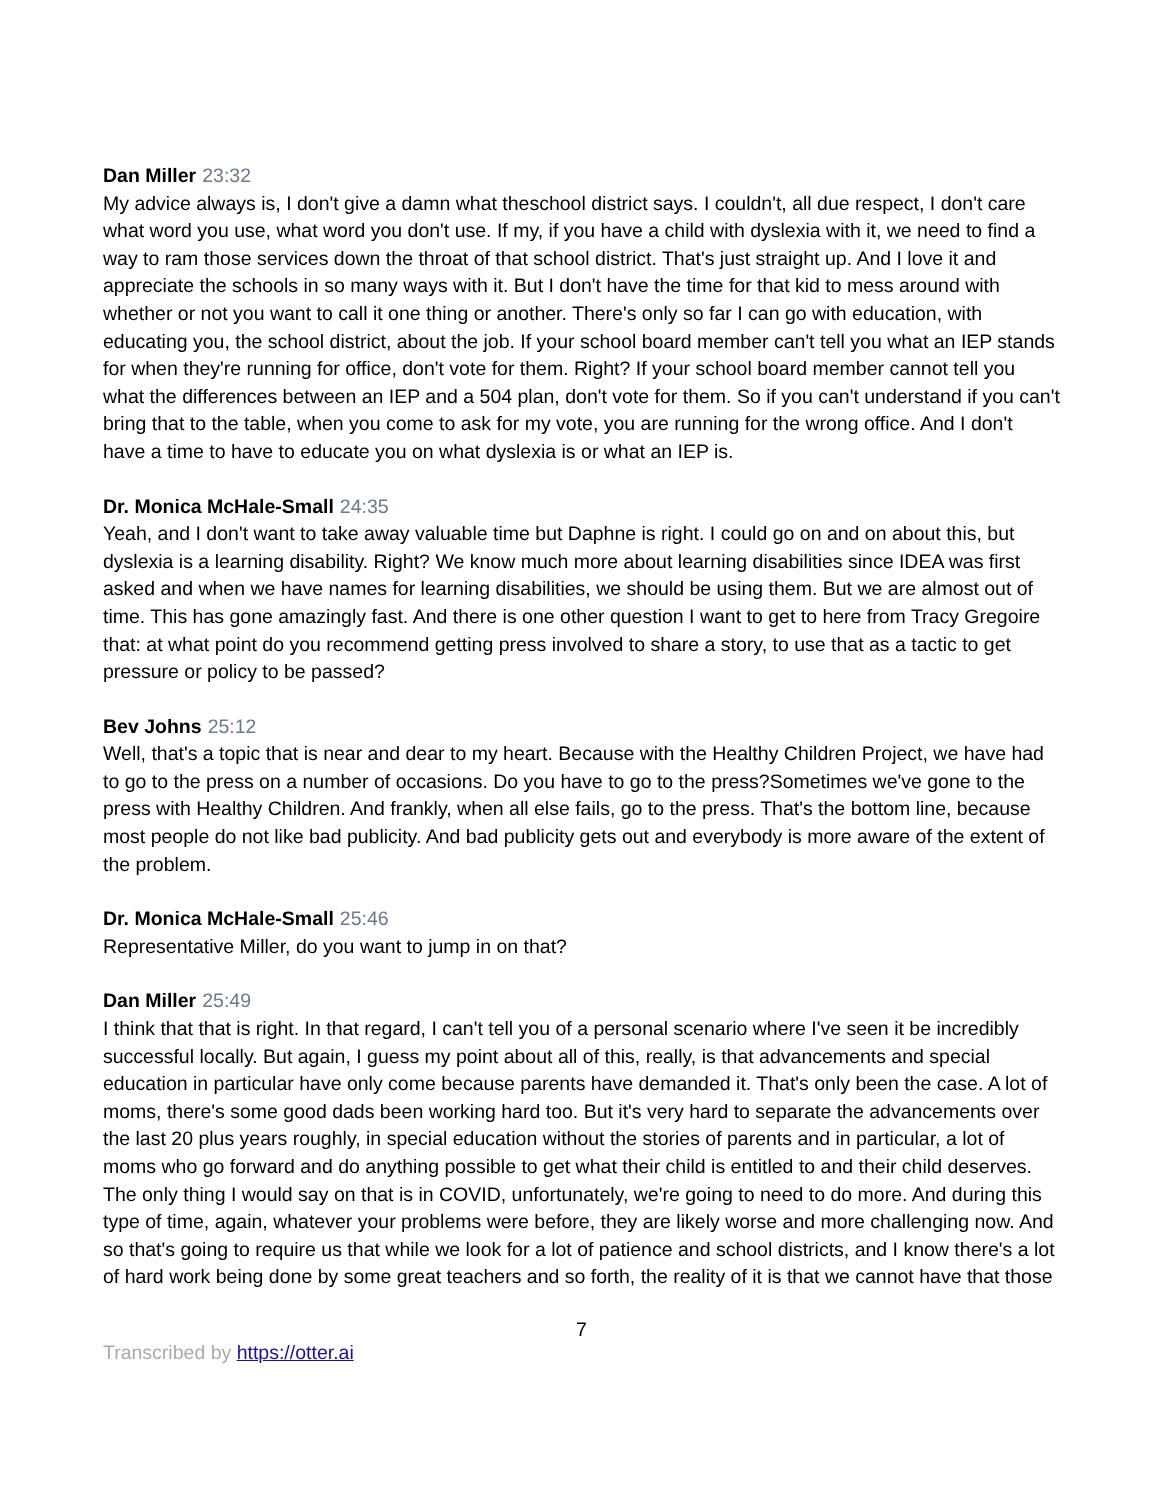Dan Miller 23:32
My advice always is, I don't give a damn what theschool district says. I couldn't, all due respect, I don't care what word you use, what word you don't use. If my, if you have a child with dyslexia with it, we need to find a way to ram those services down the throat of that school district. That's just straight up. And I love it and appreciate the schools in so many ways with it. But I don't have the time for that kid to mess around with whether or not you want to call it one thing or another. There's only so far I can go with education, with educating you, the school district, about the job. If your school board member can't tell you what an IEP stands for when they're running for office, don't vote for them. Right? If your school board member cannot tell you what the differences between an IEP and a 504 plan, don't vote for them. So if you can't understand if you can't bring that to the table, when you come to ask for my vote, you are running for the wrong office. And I don't have a time to have to educate you on what dyslexia is or what an IEP is.
Dr. Monica McHale-Small 24:35
Yeah, and I don't want to take away valuable time but Daphne is right. I could go on and on about this, but dyslexia is a learning disability. Right? We know much more about learning disabilities since IDEA was first asked and when we have names for learning disabilities, we should be using them. But we are almost out of time. This has gone amazingly fast. And there is one other question I want to get to here from Tracy Gregoire that: at what point do you recommend getting press involved to share a story, to use that as a tactic to get pressure or policy to be passed?
Bev Johns 25:12
Well, that's a topic that is near and dear to my heart. Because with the Healthy Children Project, we have had to go to the press on a number of occasions. Do you have to go to the press?Sometimes we've gone to the press with Healthy Children. And frankly, when all else fails, go to the press. That's the bottom line, because most people do not like bad publicity. And bad publicity gets out and everybody is more aware of the extent of the problem.
Dr. Monica McHale-Small 25:46
Representative Miller, do you want to jump in on that?
Dan Miller 25:49
I think that that is right. In that regard, I can't tell you of a personal scenario where I've seen it be incredibly successful locally. But again, I guess my point about all of this, really, is that advancements and special education in particular have only come because parents have demanded it. That's only been the case. A lot of moms, there's some good dads been working hard too. But it's very hard to separate the advancements over the last 20 plus years roughly, in special education without the stories of parents and in particular, a lot of moms who go forward and do anything possible to get what their child is entitled to and their child deserves. The only thing I would say on that is in COVID, unfortunately, we're going to need to do more. And during this type of time, again, whatever your problems were before, they are likely worse and more challenging now. And so that's going to require us that while we look for a lot of patience and school districts, and I know there's a lot of hard work being done by some great teachers and so forth, the reality of it is that we cannot have that those
7
Transcribed by https://otter.ai